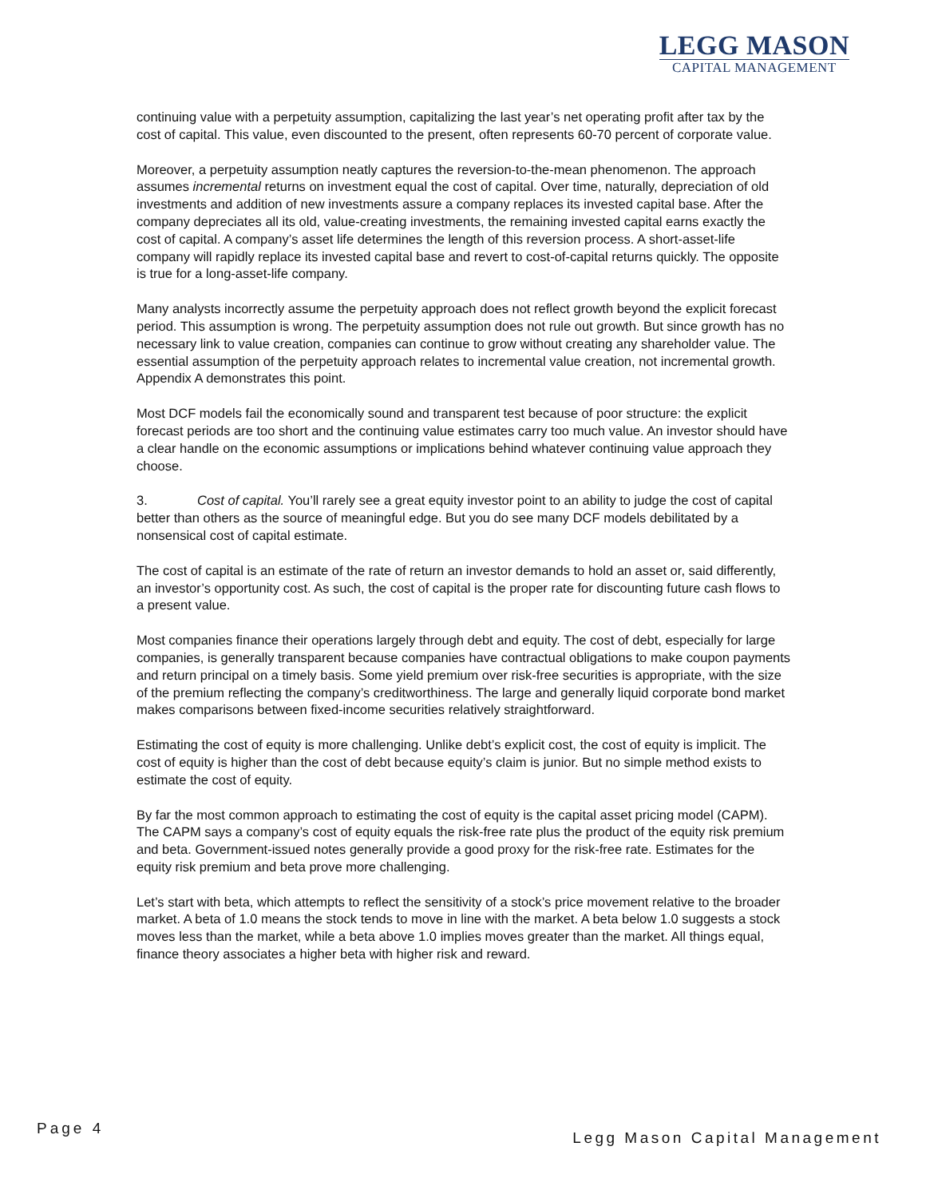LEGG MASON
CAPITAL MANAGEMENT
continuing value with a perpetuity assumption, capitalizing the last year’s net operating profit after tax by the cost of capital. This value, even discounted to the present, often represents 60-70 percent of corporate value.
Moreover, a perpetuity assumption neatly captures the reversion-to-the-mean phenomenon. The approach assumes incremental returns on investment equal the cost of capital. Over time, naturally, depreciation of old investments and addition of new investments assure a company replaces its invested capital base. After the company depreciates all its old, value-creating investments, the remaining invested capital earns exactly the cost of capital. A company’s asset life determines the length of this reversion process. A short-asset-life company will rapidly replace its invested capital base and revert to cost-of-capital returns quickly. The opposite is true for a long-asset-life company.
Many analysts incorrectly assume the perpetuity approach does not reflect growth beyond the explicit forecast period. This assumption is wrong. The perpetuity assumption does not rule out growth. But since growth has no necessary link to value creation, companies can continue to grow without creating any shareholder value. The essential assumption of the perpetuity approach relates to incremental value creation, not incremental growth. Appendix A demonstrates this point.
Most DCF models fail the economically sound and transparent test because of poor structure: the explicit forecast periods are too short and the continuing value estimates carry too much value. An investor should have a clear handle on the economic assumptions or implications behind whatever continuing value approach they choose.
3. Cost of capital. You’ll rarely see a great equity investor point to an ability to judge the cost of capital better than others as the source of meaningful edge. But you do see many DCF models debilitated by a nonsensical cost of capital estimate.
The cost of capital is an estimate of the rate of return an investor demands to hold an asset or, said differently, an investor’s opportunity cost. As such, the cost of capital is the proper rate for discounting future cash flows to a present value.
Most companies finance their operations largely through debt and equity. The cost of debt, especially for large companies, is generally transparent because companies have contractual obligations to make coupon payments and return principal on a timely basis. Some yield premium over risk-free securities is appropriate, with the size of the premium reflecting the company’s creditworthiness. The large and generally liquid corporate bond market makes comparisons between fixed-income securities relatively straightforward.
Estimating the cost of equity is more challenging. Unlike debt’s explicit cost, the cost of equity is implicit. The cost of equity is higher than the cost of debt because equity’s claim is junior. But no simple method exists to estimate the cost of equity.
By far the most common approach to estimating the cost of equity is the capital asset pricing model (CAPM). The CAPM says a company’s cost of equity equals the risk-free rate plus the product of the equity risk premium and beta. Government-issued notes generally provide a good proxy for the risk-free rate. Estimates for the equity risk premium and beta prove more challenging.
Let’s start with beta, which attempts to reflect the sensitivity of a stock’s price movement relative to the broader market. A beta of 1.0 means the stock tends to move in line with the market. A beta below 1.0 suggests a stock moves less than the market, while a beta above 1.0 implies moves greater than the market. All things equal, finance theory associates a higher beta with higher risk and reward.
Page 4
Legg Mason Capital Management